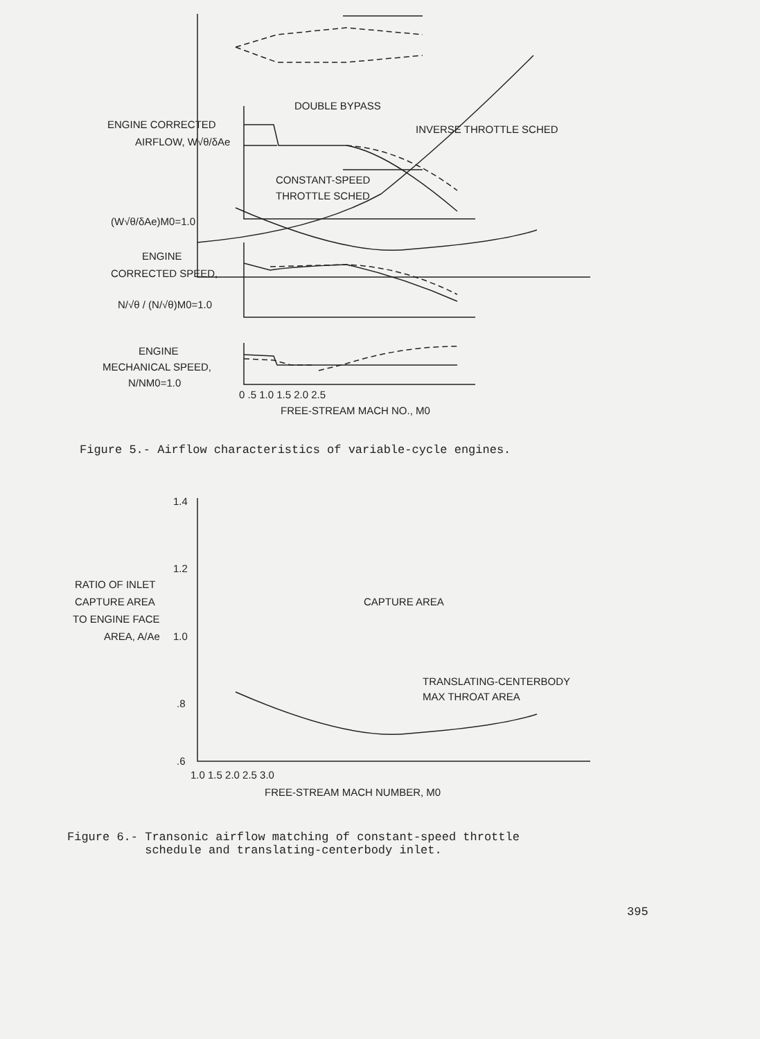DOUBLE BYPASS
INVERSE THROTTLE SCHED
CONSTANT-SPEED
THROTTLE SCHED
ENGINE CORRECTED
AIRFLOW, W√θ/δAe
(W√θ/δAe)M0=1.0
ENGINE
CORRECTED SPEED,
N/√θ / (N/√θ)M0=1.0
ENGINE
MECHANICAL SPEED,
N/NM0=1.0
0 .5 1.0 1.5 2.0 2.5
FREE-STREAM MACH NO., M0
Figure 5.- Airflow characteristics of variable-cycle engines.
1.4
1.2
1.0
.8
.6
RATIO OF INLET
CAPTURE AREA
TO ENGINE FACE
AREA, A/Ae
CAPTURE AREA
TRANSLATING-CENTERBODY
MAX THROAT AREA
1.0 1.5 2.0 2.5 3.0
FREE-STREAM MACH NUMBER, M0
Figure 6.- Transonic airflow matching of constant-speed throttle
schedule and translating-centerbody inlet.
395